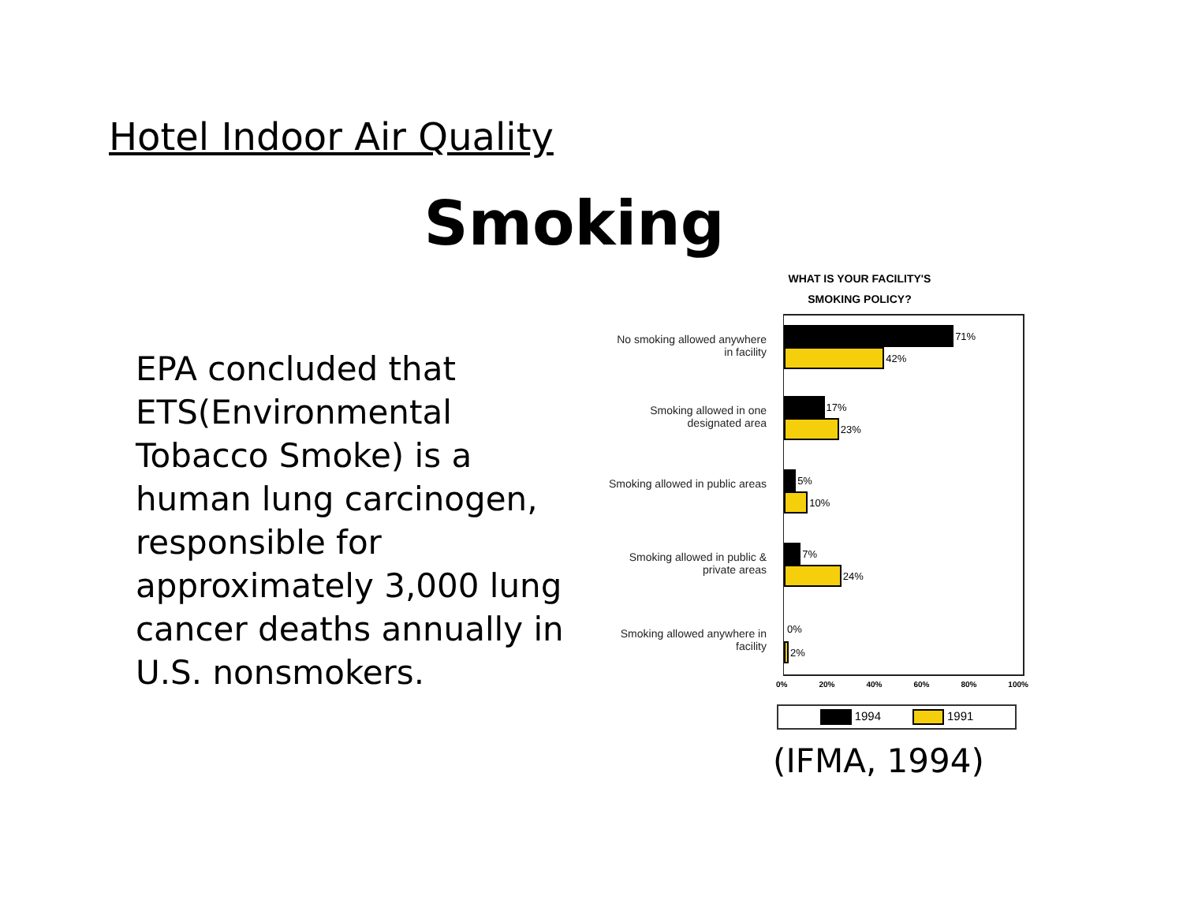Hotel Indoor Air Quality
Smoking
EPA concluded that ETS(Environmental Tobacco Smoke) is a human lung carcinogen, responsible for approximately 3,000 lung cancer deaths annually in U.S. nonsmokers.
WHAT IS YOUR FACILITY'S
SMOKING POLICY?
No smoking allowed anywhere in facility
71%
42%
Smoking allowed in one designated area
17%
23%
Smoking allowed in public areas
5%
10%
Smoking allowed in public & private areas
7%
24%
Smoking allowed anywhere in facility
0%
2%
0% 20% 40% 60% 80% 100%
1994 1991
(IFMA, 1994)